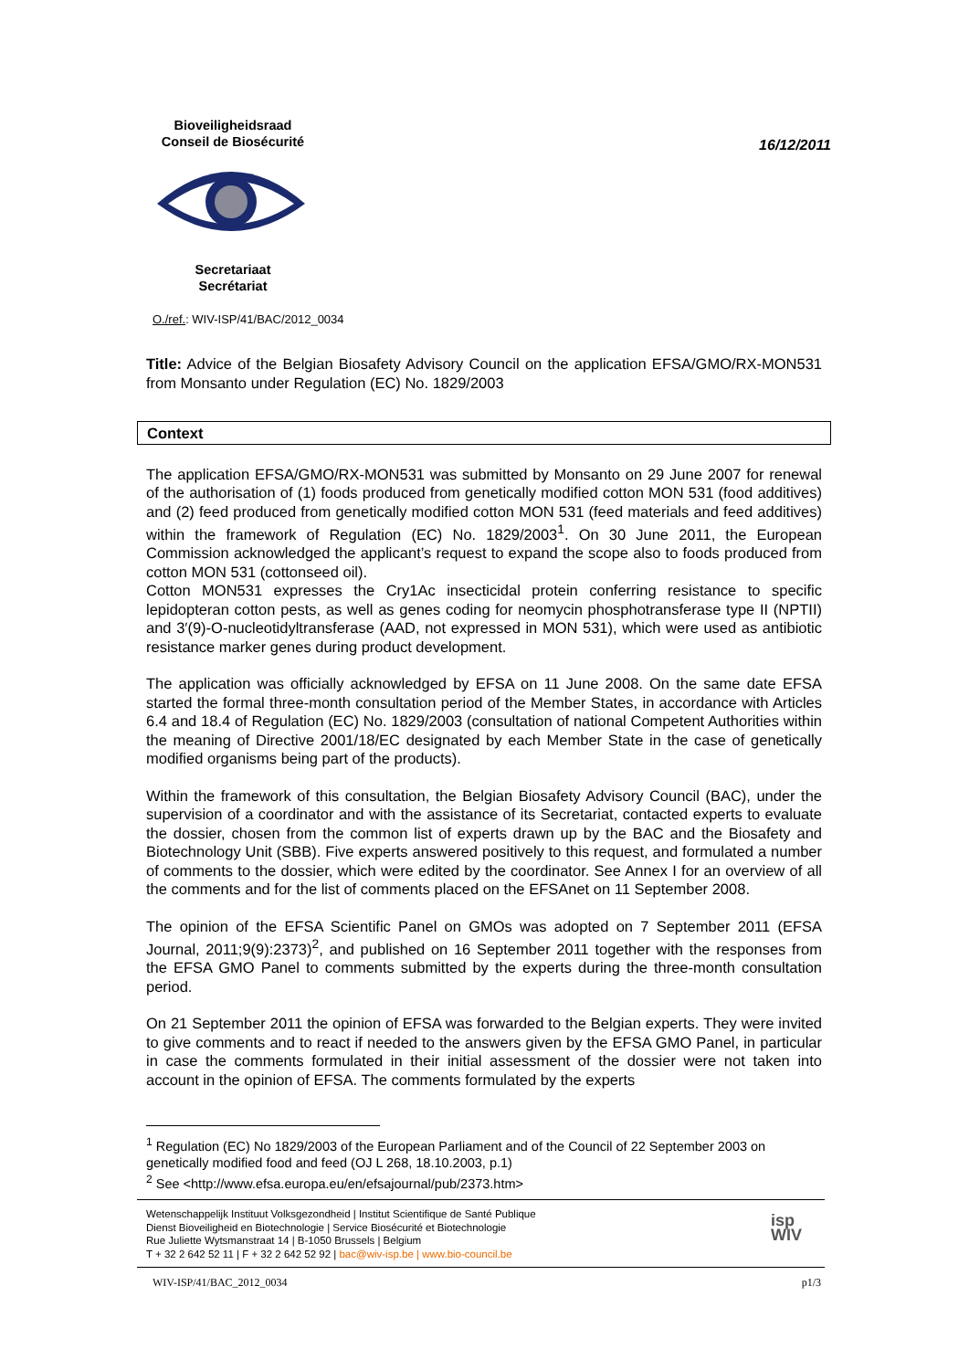Bioveiligheidsraad
Conseil de Biosécurité
16/12/2011
Secretariaat
Secrétariat
O./ref.: WIV-ISP/41/BAC/2012_0034
Title: Advice of the Belgian Biosafety Advisory Council on the application EFSA/GMO/RX-MON531 from Monsanto under Regulation (EC) No. 1829/2003
Context
The application EFSA/GMO/RX-MON531 was submitted by Monsanto on 29 June 2007 for renewal of the authorisation of (1) foods produced from genetically modified cotton MON 531 (food additives) and (2) feed produced from genetically modified cotton MON 531 (feed materials and feed additives) within the framework of Regulation (EC) No. 1829/2003<sup>1</sup>. On 30 June 2011, the European Commission acknowledged the applicant’s request to expand the scope also to foods produced from cotton MON 531 (cottonseed oil).
Cotton MON531 expresses the Cry1Ac insecticidal protein conferring resistance to specific lepidopteran cotton pests, as well as genes coding for neomycin phosphotransferase type II (NPTII) and 3′(9)-O-nucleotidyltransferase (AAD, not expressed in MON 531), which were used as antibiotic resistance marker genes during product development.
The application was officially acknowledged by EFSA on 11 June 2008. On the same date EFSA started the formal three-month consultation period of the Member States, in accordance with Articles 6.4 and 18.4 of Regulation (EC) No. 1829/2003 (consultation of national Competent Authorities within the meaning of Directive 2001/18/EC designated by each Member State in the case of genetically modified organisms being part of the products).
Within the framework of this consultation, the Belgian Biosafety Advisory Council (BAC), under the supervision of a coordinator and with the assistance of its Secretariat, contacted experts to evaluate the dossier, chosen from the common list of experts drawn up by the BAC and the Biosafety and Biotechnology Unit (SBB). Five experts answered positively to this request, and formulated a number of comments to the dossier, which were edited by the coordinator. See Annex I for an overview of all the comments and for the list of comments placed on the EFSAnet on 11 September 2008.
The opinion of the EFSA Scientific Panel on GMOs was adopted on 7 September 2011 (EFSA Journal, 2011;9(9):2373)<sup>2</sup>, and published on 16 September 2011 together with the responses from the EFSA GMO Panel to comments submitted by the experts during the three-month consultation period.
On 21 September 2011 the opinion of EFSA was forwarded to the Belgian experts. They were invited to give comments and to react if needed to the answers given by the EFSA GMO Panel, in particular in case the comments formulated in their initial assessment of the dossier were not taken into account in the opinion of EFSA. The comments formulated by the experts
<sup>1</sup> Regulation (EC) No 1829/2003 of the European Parliament and of the Council of 22 September 2003 on genetically modified food and feed (OJ L 268, 18.10.2003, p.1)
<sup>2</sup> See <http://www.efsa.europa.eu/en/efsajournal/pub/2373.htm>
Wetenschappelijk Instituut Volksgezondheid | Institut Scientifique de Santé Publique
Dienst Bioveiligheid en Biotechnologie | Service Biosécurité et Biotechnologie
Rue Juliette Wytsmanstraat 14 | B-1050 Brussels | Belgium
T + 32 2 642 52 11 | F + 32 2 642 52 92 | bac@wiv-isp.be | www.bio-council.be
isp
WIV
WIV-ISP/41/BAC_2012_0034 p1/3